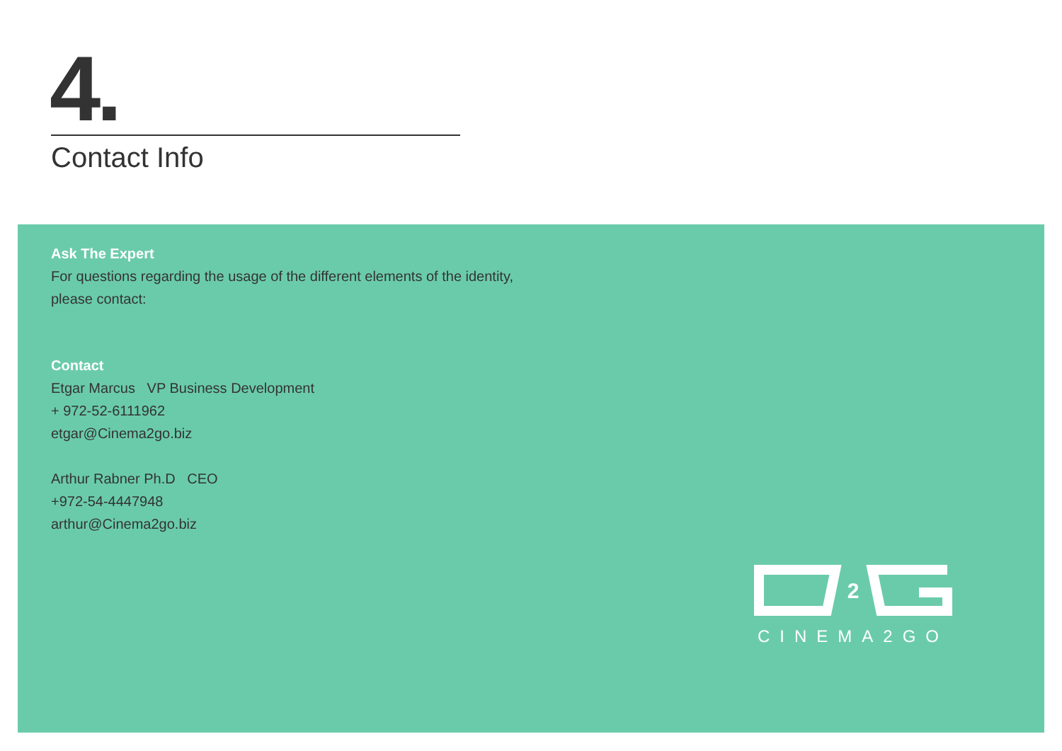4.
Contact Info
Ask The Expert
For questions regarding the usage of the different elements of the identity,
please contact:
Contact
Etgar Marcus VP Business Development
+ 972-52-6111962
etgar@Cinema2go.biz
Arthur Rabner Ph.D CEO
+972-54-4447948
arthur@Cinema2go.biz
2
CINEMA2GO